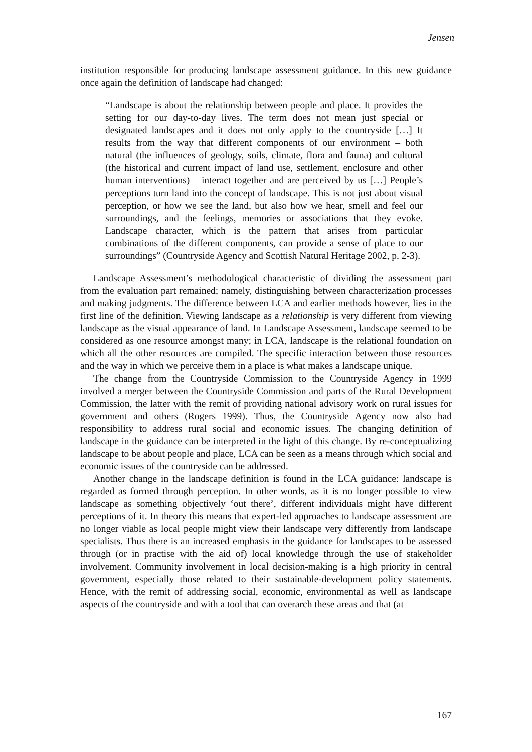Jensen
institution responsible for producing landscape assessment guidance. In this new guidance once again the definition of landscape had changed:
“Landscape is about the relationship between people and place. It provides the setting for our day-to-day lives. The term does not mean just special or designated landscapes and it does not only apply to the countryside […] It results from the way that different components of our environment – both natural (the influences of geology, soils, climate, flora and fauna) and cultural (the historical and current impact of land use, settlement, enclosure and other human interventions) – interact together and are perceived by us […] People’s perceptions turn land into the concept of landscape. This is not just about visual perception, or how we see the land, but also how we hear, smell and feel our surroundings, and the feelings, memories or associations that they evoke. Landscape character, which is the pattern that arises from particular combinations of the different components, can provide a sense of place to our surroundings” (Countryside Agency and Scottish Natural Heritage 2002, p. 2-3).
Landscape Assessment’s methodological characteristic of dividing the assessment part from the evaluation part remained; namely, distinguishing between characterization processes and making judgments. The difference between LCA and earlier methods however, lies in the first line of the definition. Viewing landscape as a relationship is very different from viewing landscape as the visual appearance of land. In Landscape Assessment, landscape seemed to be considered as one resource amongst many; in LCA, landscape is the relational foundation on which all the other resources are compiled. The specific interaction between those resources and the way in which we perceive them in a place is what makes a landscape unique.
The change from the Countryside Commission to the Countryside Agency in 1999 involved a merger between the Countryside Commission and parts of the Rural Development Commission, the latter with the remit of providing national advisory work on rural issues for government and others (Rogers 1999). Thus, the Countryside Agency now also had responsibility to address rural social and economic issues. The changing definition of landscape in the guidance can be interpreted in the light of this change. By re-conceptualizing landscape to be about people and place, LCA can be seen as a means through which social and economic issues of the countryside can be addressed.
Another change in the landscape definition is found in the LCA guidance: landscape is regarded as formed through perception. In other words, as it is no longer possible to view landscape as something objectively ‘out there’, different individuals might have different perceptions of it. In theory this means that expert-led approaches to landscape assessment are no longer viable as local people might view their landscape very differently from landscape specialists. Thus there is an increased emphasis in the guidance for landscapes to be assessed through (or in practise with the aid of) local knowledge through the use of stakeholder involvement. Community involvement in local decision-making is a high priority in central government, especially those related to their sustainable-development policy statements. Hence, with the remit of addressing social, economic, environmental as well as landscape aspects of the countryside and with a tool that can overarch these areas and that (at
167